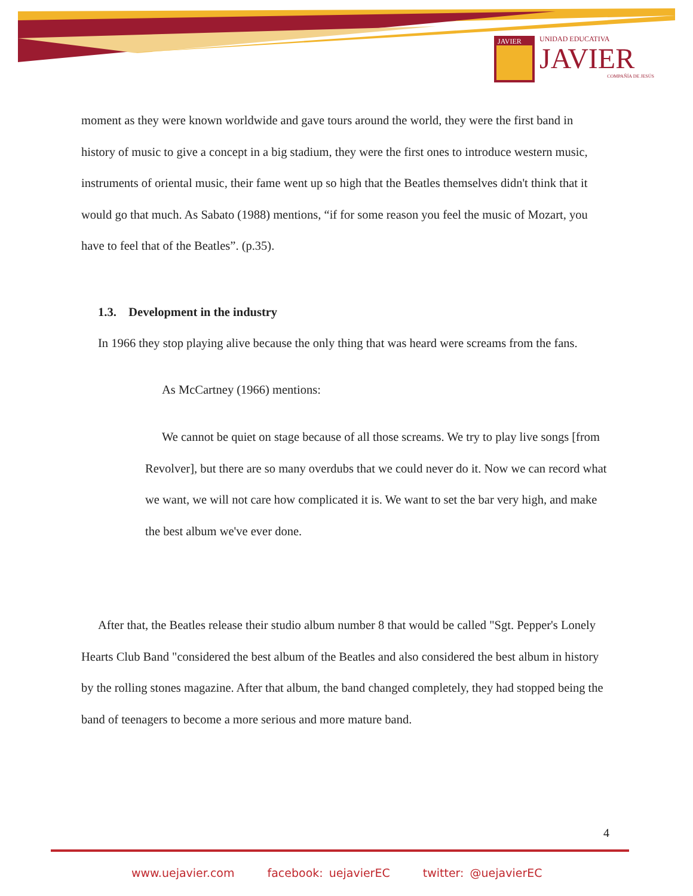JAVIER
UNIDAD EDUCATIVA
JAVIER
COMPAÑÍA DE JESÚS
moment as they were known worldwide and gave tours around the world, they were the first band in history of music to give a concept in a big stadium, they were the first ones to introduce western music, instruments of oriental music, their fame went up so high that the Beatles themselves didn't think that it would go that much. As Sabato (1988) mentions, “if for some reason you feel the music of Mozart, you have to feel that of the Beatles”. (p.35).
1.3. Development in the industry
In 1966 they stop playing alive because the only thing that was heard were screams from the fans.
As McCartney (1966) mentions:
We cannot be quiet on stage because of all those screams. We try to play live songs [from Revolver], but there are so many overdubs that we could never do it. Now we can record what we want, we will not care how complicated it is. We want to set the bar very high, and make the best album we've ever done.
After that, the Beatles release their studio album number 8 that would be called "Sgt. Pepper's Lonely Hearts Club Band "considered the best album of the Beatles and also considered the best album in history by the rolling stones magazine. After that album, the band changed completely, they had stopped being the band of teenagers to become a more serious and more mature band.
4
www.uejavier.com facebook: uejavierEC twitter: @uejavierEC